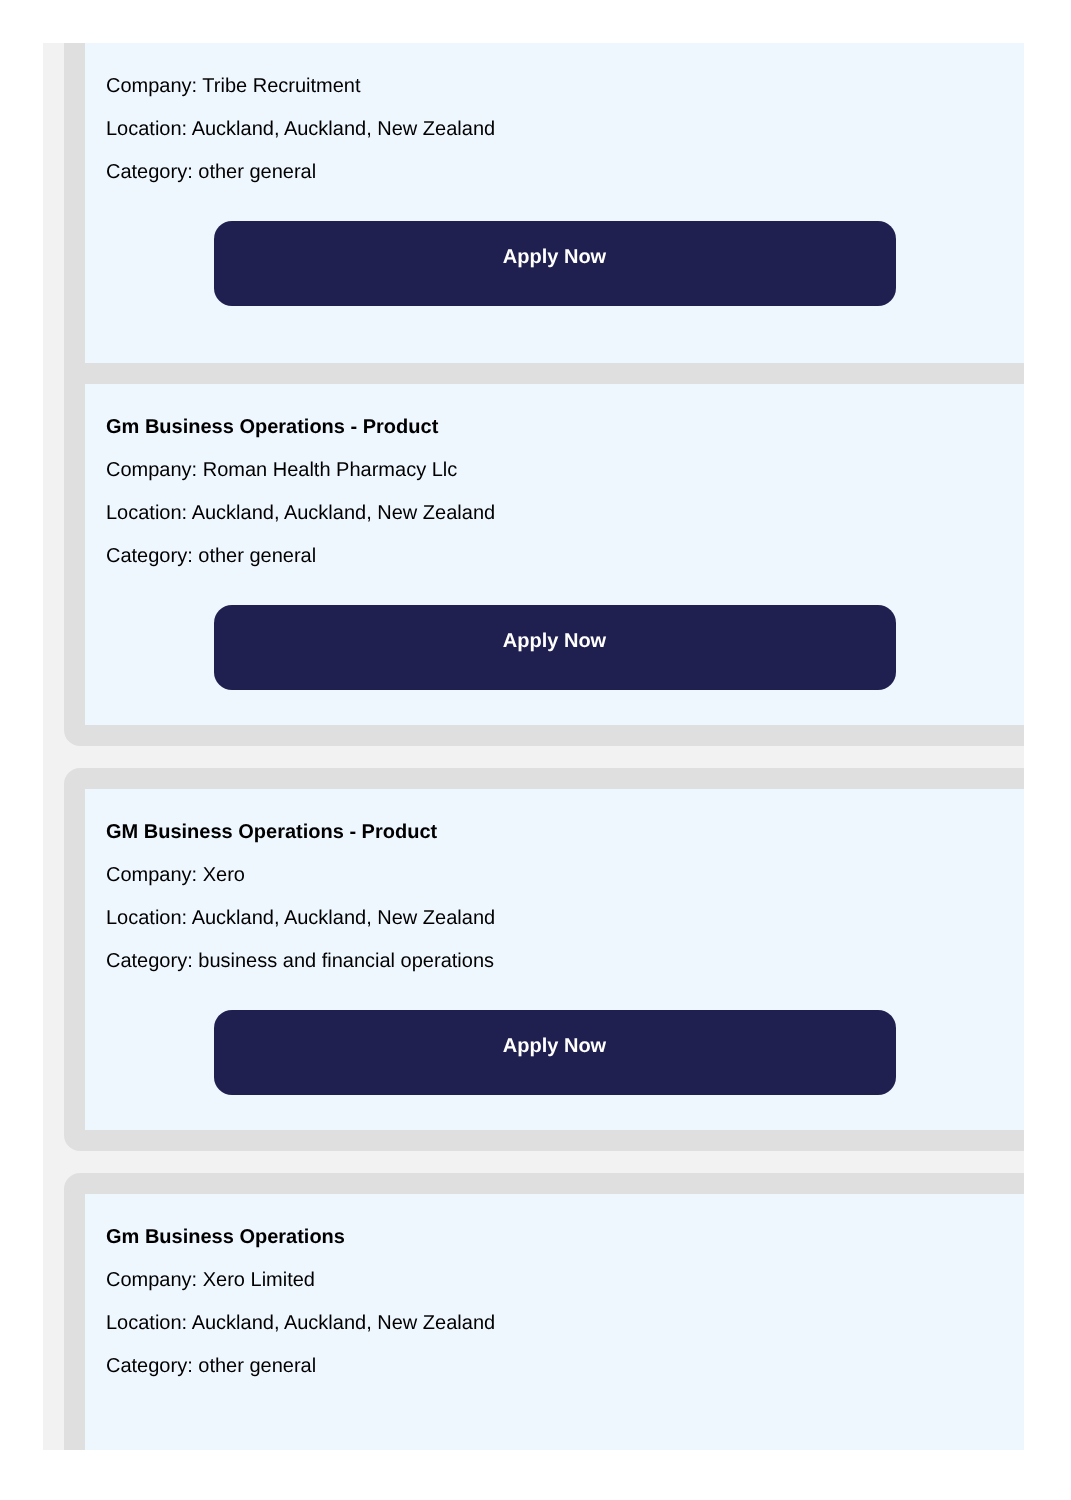Company: Tribe Recruitment
Location: Auckland, Auckland, New Zealand
Category: other general
Apply Now
Gm Business Operations - Product
Company: Roman Health Pharmacy Llc
Location: Auckland, Auckland, New Zealand
Category: other general
Apply Now
GM Business Operations - Product
Company: Xero
Location: Auckland, Auckland, New Zealand
Category: business and financial operations
Apply Now
Gm Business Operations
Company: Xero Limited
Location: Auckland, Auckland, New Zealand
Category: other general